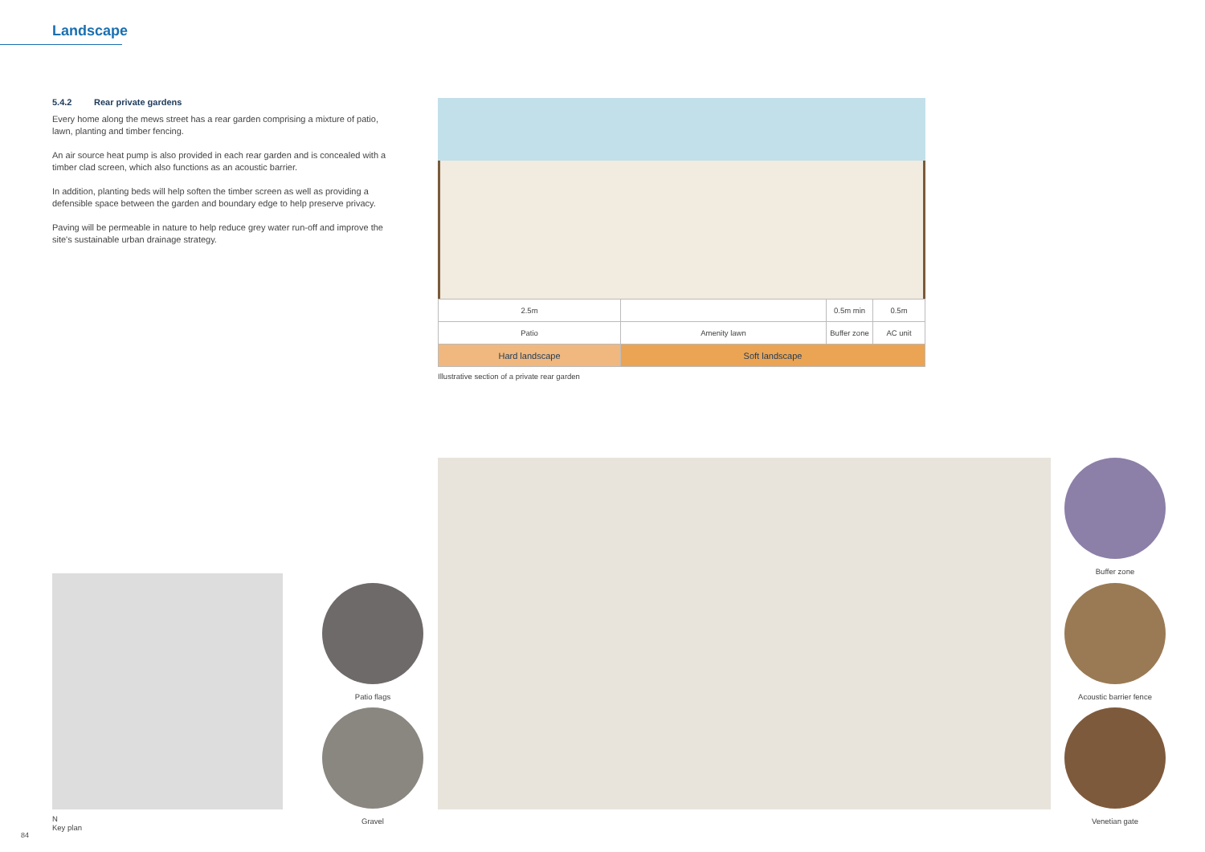Landscape
5.4.2 Rear private gardens
Every home along the mews street has a rear garden comprising a mixture of patio, lawn, planting and timber fencing.
An air source heat pump is also provided in each rear garden and is concealed with a timber clad screen, which also functions as an acoustic barrier.
In addition, planting beds will help soften the timber screen as well as providing a defensible space between the garden and boundary edge to help preserve privacy.
Paving will be permeable in nature to help reduce grey water run-off and improve the site's sustainable urban drainage strategy.
| 2.5m | | 0.5m min | 0.5m |
| Patio | Amenity lawn | Buffer zone | AC unit |
| Hard landscape | Soft landscape | | |
Illustrative section of a private rear garden
N
Key plan
Patio flags
Gravel
Buffer zone
Acoustic barrier fence
Venetian gate
84